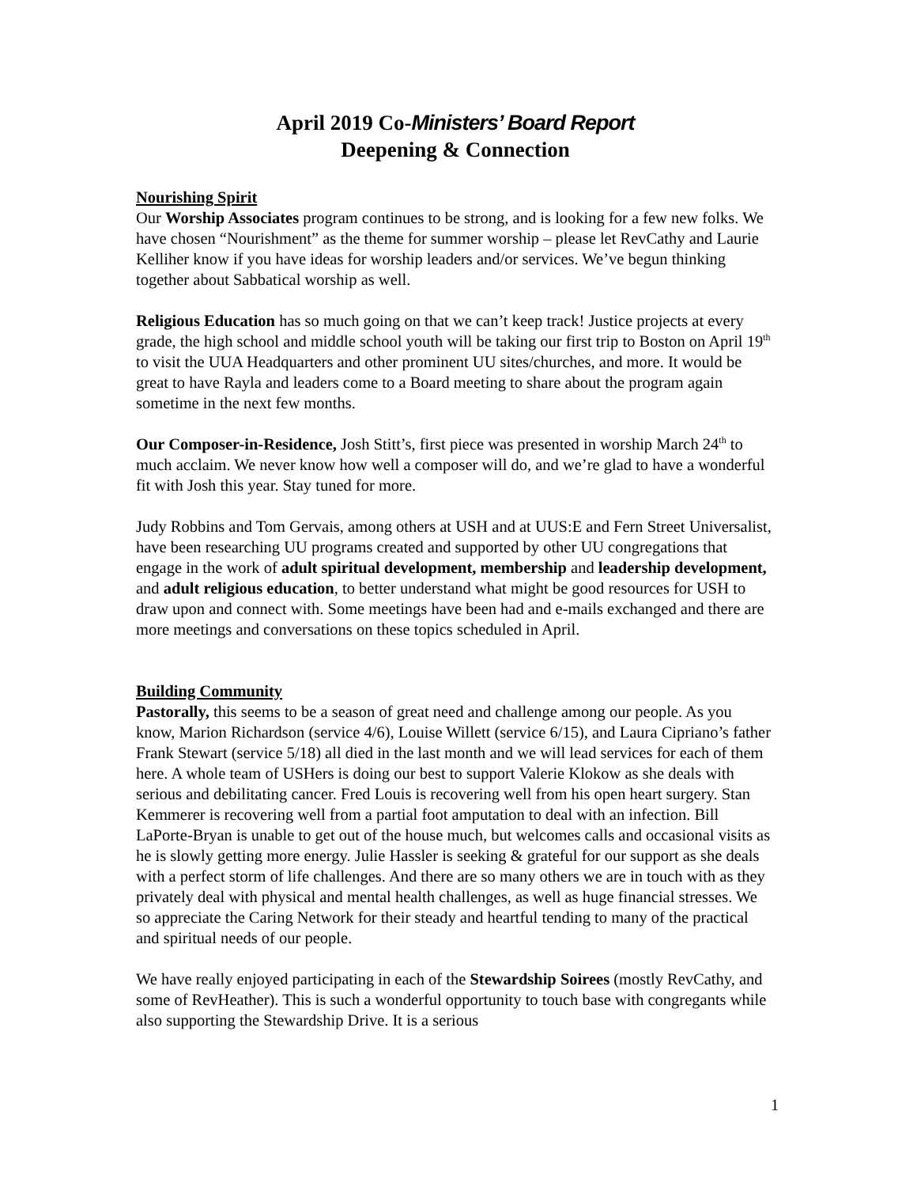April 2019 Co-Ministers’ Board Report
Deepening & Connection
Nourishing Spirit
Our Worship Associates program continues to be strong, and is looking for a few new folks. We have chosen “Nourishment” as the theme for summer worship – please let RevCathy and Laurie Kelliher know if you have ideas for worship leaders and/or services. We’ve begun thinking together about Sabbatical worship as well.
Religious Education has so much going on that we can’t keep track! Justice projects at every grade, the high school and middle school youth will be taking our first trip to Boston on April 19<sup>th</sup> to visit the UUA Headquarters and other prominent UU sites/churches, and more. It would be great to have Rayla and leaders come to a Board meeting to share about the program again sometime in the next few months.
Our Composer-in-Residence, Josh Stitt’s, first piece was presented in worship March 24<sup>th</sup> to much acclaim. We never know how well a composer will do, and we’re glad to have a wonderful fit with Josh this year. Stay tuned for more.
Judy Robbins and Tom Gervais, among others at USH and at UUS:E and Fern Street Universalist, have been researching UU programs created and supported by other UU congregations that engage in the work of adult spiritual development, membership and leadership development, and adult religious education, to better understand what might be good resources for USH to draw upon and connect with. Some meetings have been had and e-mails exchanged and there are more meetings and conversations on these topics scheduled in April.
Building Community
Pastorally, this seems to be a season of great need and challenge among our people. As you know, Marion Richardson (service 4/6), Louise Willett (service 6/15), and Laura Cipriano’s father Frank Stewart (service 5/18) all died in the last month and we will lead services for each of them here. A whole team of USHers is doing our best to support Valerie Klokow as she deals with serious and debilitating cancer. Fred Louis is recovering well from his open heart surgery. Stan Kemmerer is recovering well from a partial foot amputation to deal with an infection. Bill LaPorte-Bryan is unable to get out of the house much, but welcomes calls and occasional visits as he is slowly getting more energy. Julie Hassler is seeking & grateful for our support as she deals with a perfect storm of life challenges. And there are so many others we are in touch with as they privately deal with physical and mental health challenges, as well as huge financial stresses. We so appreciate the Caring Network for their steady and heartful tending to many of the practical and spiritual needs of our people.
We have really enjoyed participating in each of the Stewardship Soirees (mostly RevCathy, and some of RevHeather). This is such a wonderful opportunity to touch base with congregants while also supporting the Stewardship Drive. It is a serious
1